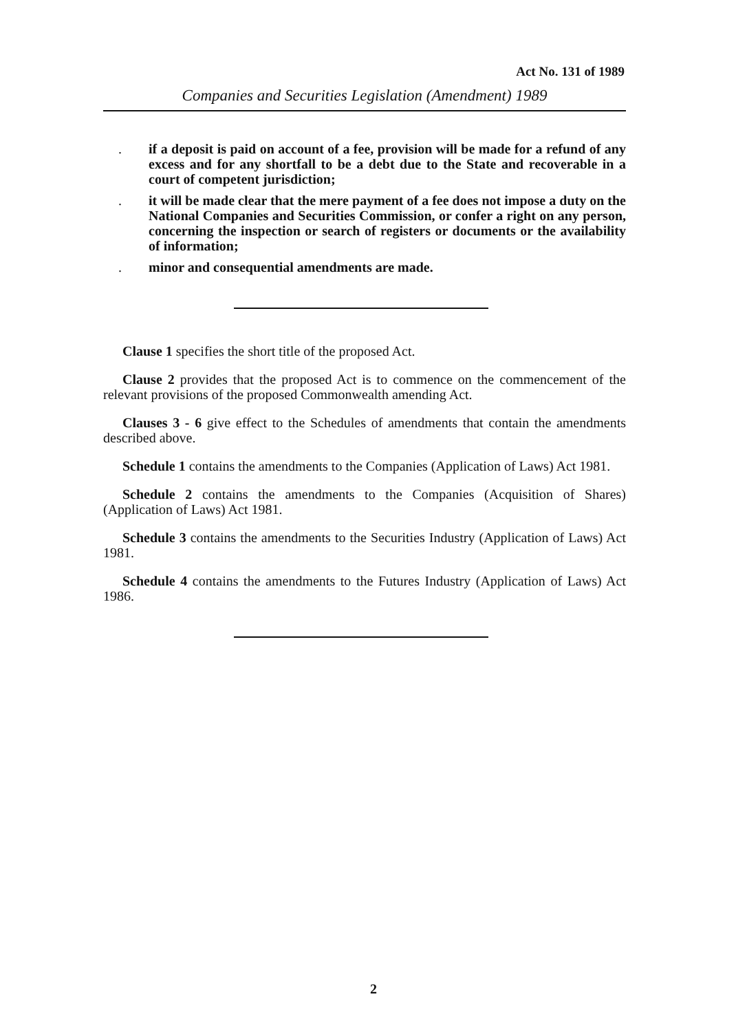Act No. 131 of 1989
Companies and Securities Legislation (Amendment) 1989
. if a deposit is paid on account of a fee, provision will be made for a refund of any excess and for any shortfall to be a debt due to the State and recoverable in a court of competent jurisdiction;
. it will be made clear that the mere payment of a fee does not impose a duty on the National Companies and Securities Commission, or confer a right on any person, concerning the inspection or search of registers or documents or the availability of information;
. minor and consequential amendments are made.
Clause 1 specifies the short title of the proposed Act.
Clause 2 provides that the proposed Act is to commence on the commencement of the relevant provisions of the proposed Commonwealth amending Act.
Clauses 3 - 6 give effect to the Schedules of amendments that contain the amendments described above.
Schedule 1 contains the amendments to the Companies (Application of Laws) Act 1981.
Schedule 2 contains the amendments to the Companies (Acquisition of Shares) (Application of Laws) Act 1981.
Schedule 3 contains the amendments to the Securities Industry (Application of Laws) Act 1981.
Schedule 4 contains the amendments to the Futures Industry (Application of Laws) Act 1986.
2